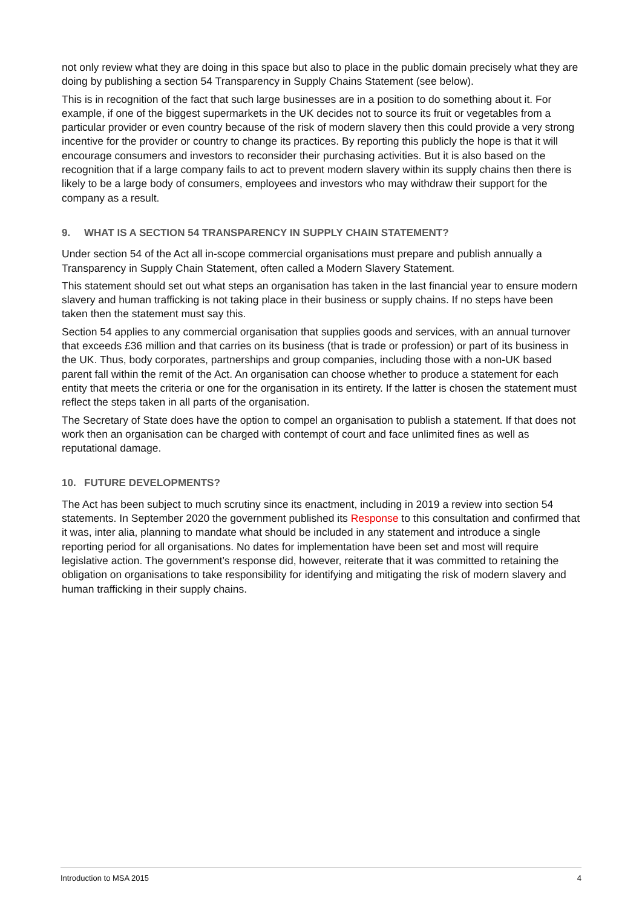not only review what they are doing in this space but also to place in the public domain precisely what they are doing by publishing a section 54 Transparency in Supply Chains Statement (see below).
This is in recognition of the fact that such large businesses are in a position to do something about it. For example, if one of the biggest supermarkets in the UK decides not to source its fruit or vegetables from a particular provider or even country because of the risk of modern slavery then this could provide a very strong incentive for the provider or country to change its practices. By reporting this publicly the hope is that it will encourage consumers and investors to reconsider their purchasing activities. But it is also based on the recognition that if a large company fails to act to prevent modern slavery within its supply chains then there is likely to be a large body of consumers, employees and investors who may withdraw their support for the company as a result.
9. WHAT IS A SECTION 54 TRANSPARENCY IN SUPPLY CHAIN STATEMENT?
Under section 54 of the Act all in-scope commercial organisations must prepare and publish annually a Transparency in Supply Chain Statement, often called a Modern Slavery Statement.
This statement should set out what steps an organisation has taken in the last financial year to ensure modern slavery and human trafficking is not taking place in their business or supply chains. If no steps have been taken then the statement must say this.
Section 54 applies to any commercial organisation that supplies goods and services, with an annual turnover that exceeds £36 million and that carries on its business (that is trade or profession) or part of its business in the UK. Thus, body corporates, partnerships and group companies, including those with a non-UK based parent fall within the remit of the Act. An organisation can choose whether to produce a statement for each entity that meets the criteria or one for the organisation in its entirety. If the latter is chosen the statement must reflect the steps taken in all parts of the organisation.
The Secretary of State does have the option to compel an organisation to publish a statement. If that does not work then an organisation can be charged with contempt of court and face unlimited fines as well as reputational damage.
10. FUTURE DEVELOPMENTS?
The Act has been subject to much scrutiny since its enactment, including in 2019 a review into section 54 statements. In September 2020 the government published its Response to this consultation and confirmed that it was, inter alia, planning to mandate what should be included in any statement and introduce a single reporting period for all organisations. No dates for implementation have been set and most will require legislative action. The government’s response did, however, reiterate that it was committed to retaining the obligation on organisations to take responsibility for identifying and mitigating the risk of modern slavery and human trafficking in their supply chains.
Introduction to MSA 2015 4